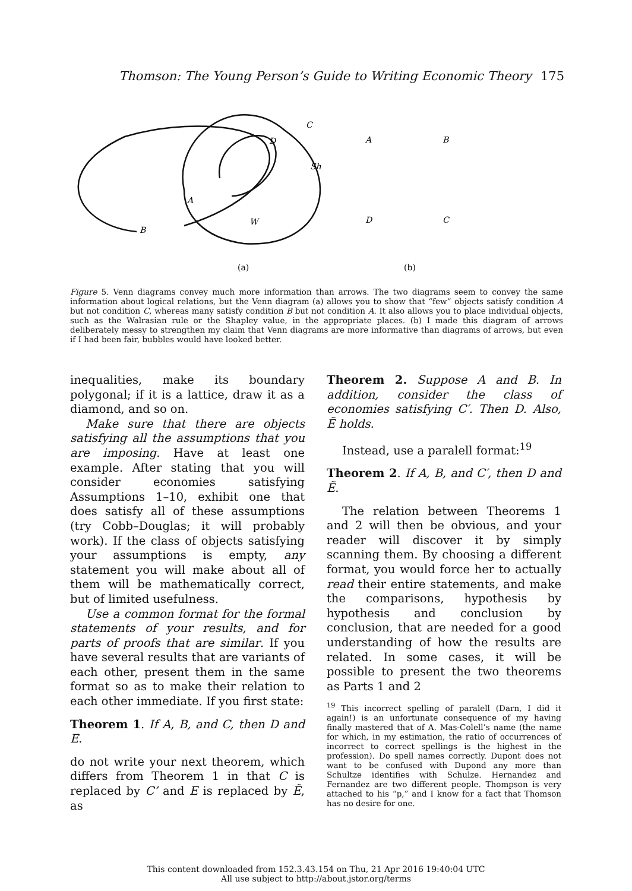Thomson: The Young Person’s Guide to Writing Economic Theory 175
C
D
Sh
A
W
B
A
B
D
C
(a)
(b)
Figure 5. Venn diagrams convey much more information than arrows. The two diagrams seem to convey the same information about logical relations, but the Venn diagram (a) allows you to show that “few” objects satisfy condition A but not condition C, whereas many satisfy condition B but not condition A. It also allows you to place individual objects, such as the Walrasian rule or the Shapley value, in the appropriate places. (b) I made this diagram of arrows deliberately messy to strengthen my claim that Venn diagrams are more informative than diagrams of arrows, but even if I had been fair, bubbles would have looked better.
inequalities, make its boundary polygonal; if it is a lattice, draw it as a diamond, and so on.
Make sure that there are objects satisfying all the assumptions that you are imposing. Have at least one example. After stating that you will consider economies satisfying Assumptions 1–10, exhibit one that does satisfy all of these assumptions (try Cobb–Douglas; it will probably work). If the class of objects satisfying your assumptions is empty, any statement you will make about all of them will be mathematically correct, but of limited usefulness.
Use a common format for the formal statements of your results, and for parts of proofs that are similar. If you have several results that are variants of each other, present them in the same format so as to make their relation to each other immediate. If you first state:
Theorem 1. If A, B, and C, then D and E.
do not write your next theorem, which differs from Theorem 1 in that C is replaced by C’ and E is replaced by Ẽ, as
Theorem 2. Suppose A and B. In addition, consider the class of economies satisfying C′. Then D. Also, Ẽ holds.
Instead, use a paralell format:<sup>19</sup>
Theorem 2. If A, B, and C′, then D and Ẽ.
The relation between Theorems 1 and 2 will then be obvious, and your reader will discover it by simply scanning them. By choosing a different format, you would force her to actually read their entire statements, and make the comparisons, hypothesis by hypothesis and conclusion by conclusion, that are needed for a good understanding of how the results are related. In some cases, it will be possible to present the two theorems as Parts 1 and 2
<sup>19</sup> This incorrect spelling of paralell (Darn, I did it again!) is an unfortunate consequence of my having finally mastered that of A. Mas-Colell’s name (the name for which, in my estimation, the ratio of occurrences of incorrect to correct spellings is the highest in the profession). Do spell names correctly. Dupont does not want to be confused with Dupond any more than Schultze identifies with Schulze. Hernandez and Fernandez are two different people. Thompson is very attached to his “p,” and I know for a fact that Thomson has no desire for one.
This content downloaded from 152.3.43.154 on Thu, 21 Apr 2016 19:40:04 UTC
All use subject to http://about.jstor.org/terms